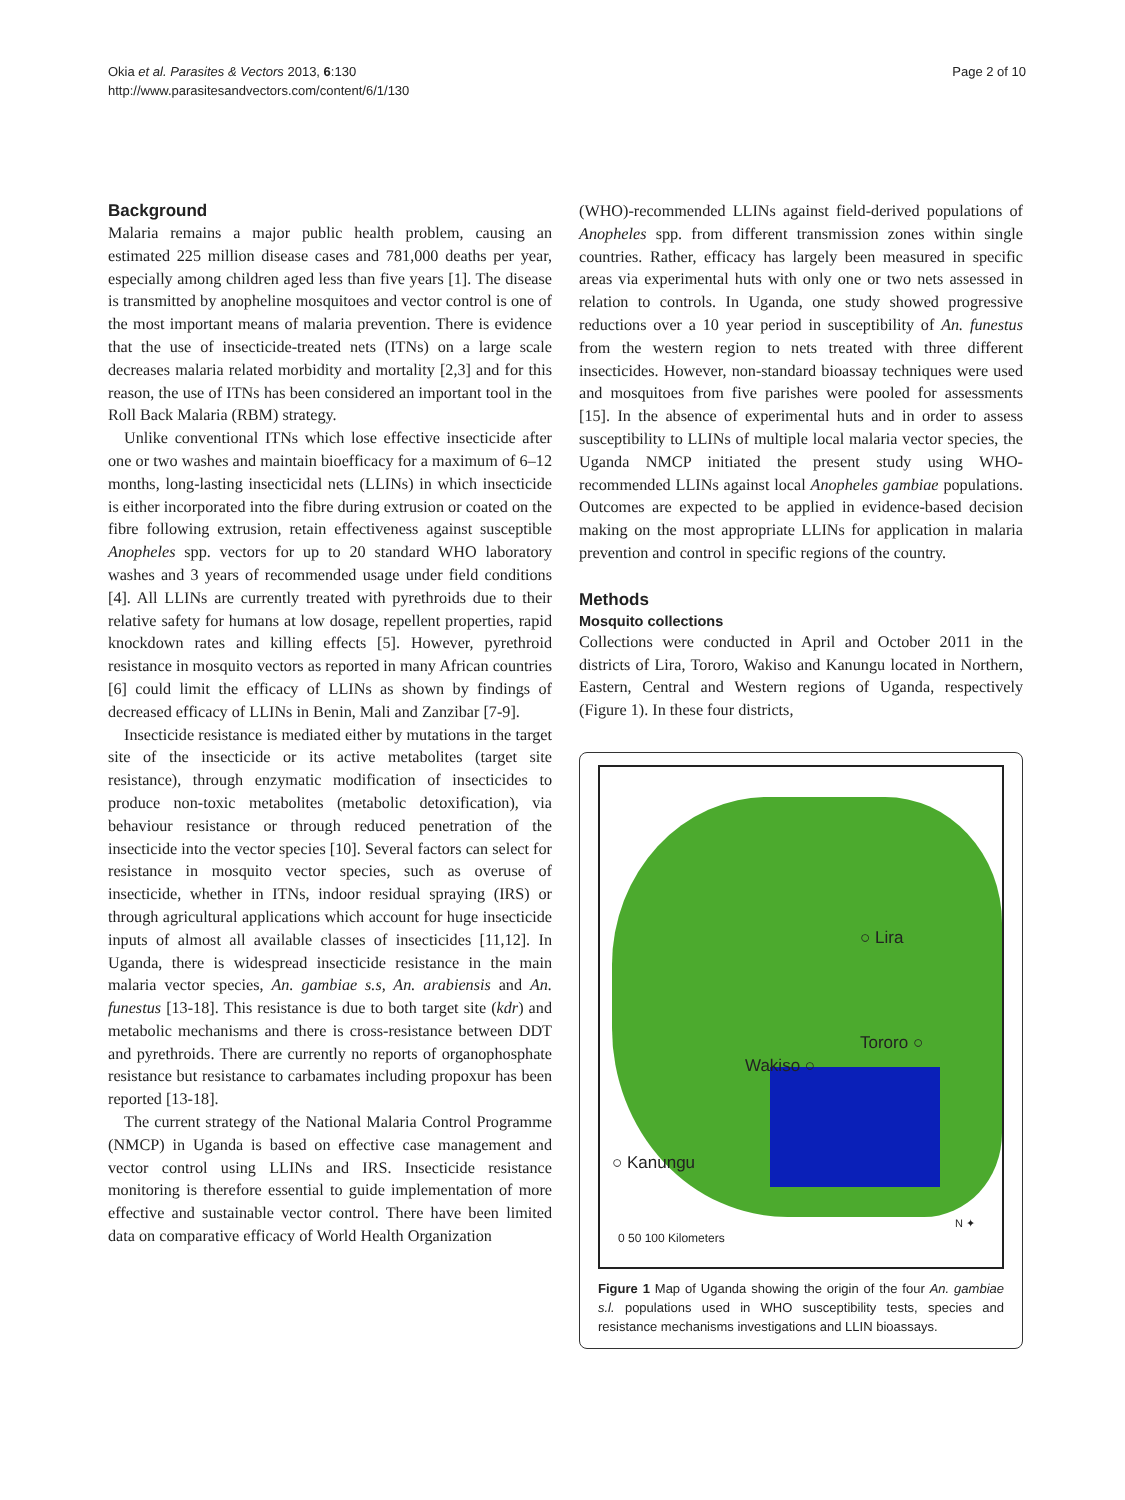Okia et al. Parasites & Vectors 2013, 6:130
http://www.parasitesandvectors.com/content/6/1/130
Page 2 of 10
Background
Malaria remains a major public health problem, causing an estimated 225 million disease cases and 781,000 deaths per year, especially among children aged less than five years [1]. The disease is transmitted by anopheline mosquitoes and vector control is one of the most important means of malaria prevention. There is evidence that the use of insecticide-treated nets (ITNs) on a large scale decreases malaria related morbidity and mortality [2,3] and for this reason, the use of ITNs has been considered an important tool in the Roll Back Malaria (RBM) strategy.
Unlike conventional ITNs which lose effective insecticide after one or two washes and maintain bioefficacy for a maximum of 6–12 months, long-lasting insecticidal nets (LLINs) in which insecticide is either incorporated into the fibre during extrusion or coated on the fibre following extrusion, retain effectiveness against susceptible Anopheles spp. vectors for up to 20 standard WHO laboratory washes and 3 years of recommended usage under field conditions [4]. All LLINs are currently treated with pyrethroids due to their relative safety for humans at low dosage, repellent properties, rapid knockdown rates and killing effects [5]. However, pyrethroid resistance in mosquito vectors as reported in many African countries [6] could limit the efficacy of LLINs as shown by findings of decreased efficacy of LLINs in Benin, Mali and Zanzibar [7-9].
Insecticide resistance is mediated either by mutations in the target site of the insecticide or its active metabolites (target site resistance), through enzymatic modification of insecticides to produce non-toxic metabolites (metabolic detoxification), via behaviour resistance or through reduced penetration of the insecticide into the vector species [10]. Several factors can select for resistance in mosquito vector species, such as overuse of insecticide, whether in ITNs, indoor residual spraying (IRS) or through agricultural applications which account for huge insecticide inputs of almost all available classes of insecticides [11,12]. In Uganda, there is widespread insecticide resistance in the main malaria vector species, An. gambiae s.s, An. arabiensis and An. funestus [13-18]. This resistance is due to both target site (kdr) and metabolic mechanisms and there is cross-resistance between DDT and pyrethroids. There are currently no reports of organophosphate resistance but resistance to carbamates including propoxur has been reported [13-18].
The current strategy of the National Malaria Control Programme (NMCP) in Uganda is based on effective case management and vector control using LLINs and IRS. Insecticide resistance monitoring is therefore essential to guide implementation of more effective and sustainable vector control. There have been limited data on comparative efficacy of World Health Organization
(WHO)-recommended LLINs against field-derived populations of Anopheles spp. from different transmission zones within single countries. Rather, efficacy has largely been measured in specific areas via experimental huts with only one or two nets assessed in relation to controls. In Uganda, one study showed progressive reductions over a 10 year period in susceptibility of An. funestus from the western region to nets treated with three different insecticides. However, non-standard bioassay techniques were used and mosquitoes from five parishes were pooled for assessments [15]. In the absence of experimental huts and in order to assess susceptibility to LLINs of multiple local malaria vector species, the Uganda NMCP initiated the present study using WHO-recommended LLINs against local Anopheles gambiae populations. Outcomes are expected to be applied in evidence-based decision making on the most appropriate LLINs for application in malaria prevention and control in specific regions of the country.
Methods
Mosquito collections
Collections were conducted in April and October 2011 in the districts of Lira, Tororo, Wakiso and Kanungu located in Northern, Eastern, Central and Western regions of Uganda, respectively (Figure 1). In these four districts,
○ Lira
Tororo ○
Wakiso ○
○ Kanungu
0 50 100 Kilometers
N ✦
Figure 1 Map of Uganda showing the origin of the four An. gambiae s.l. populations used in WHO susceptibility tests, species and resistance mechanisms investigations and LLIN bioassays.